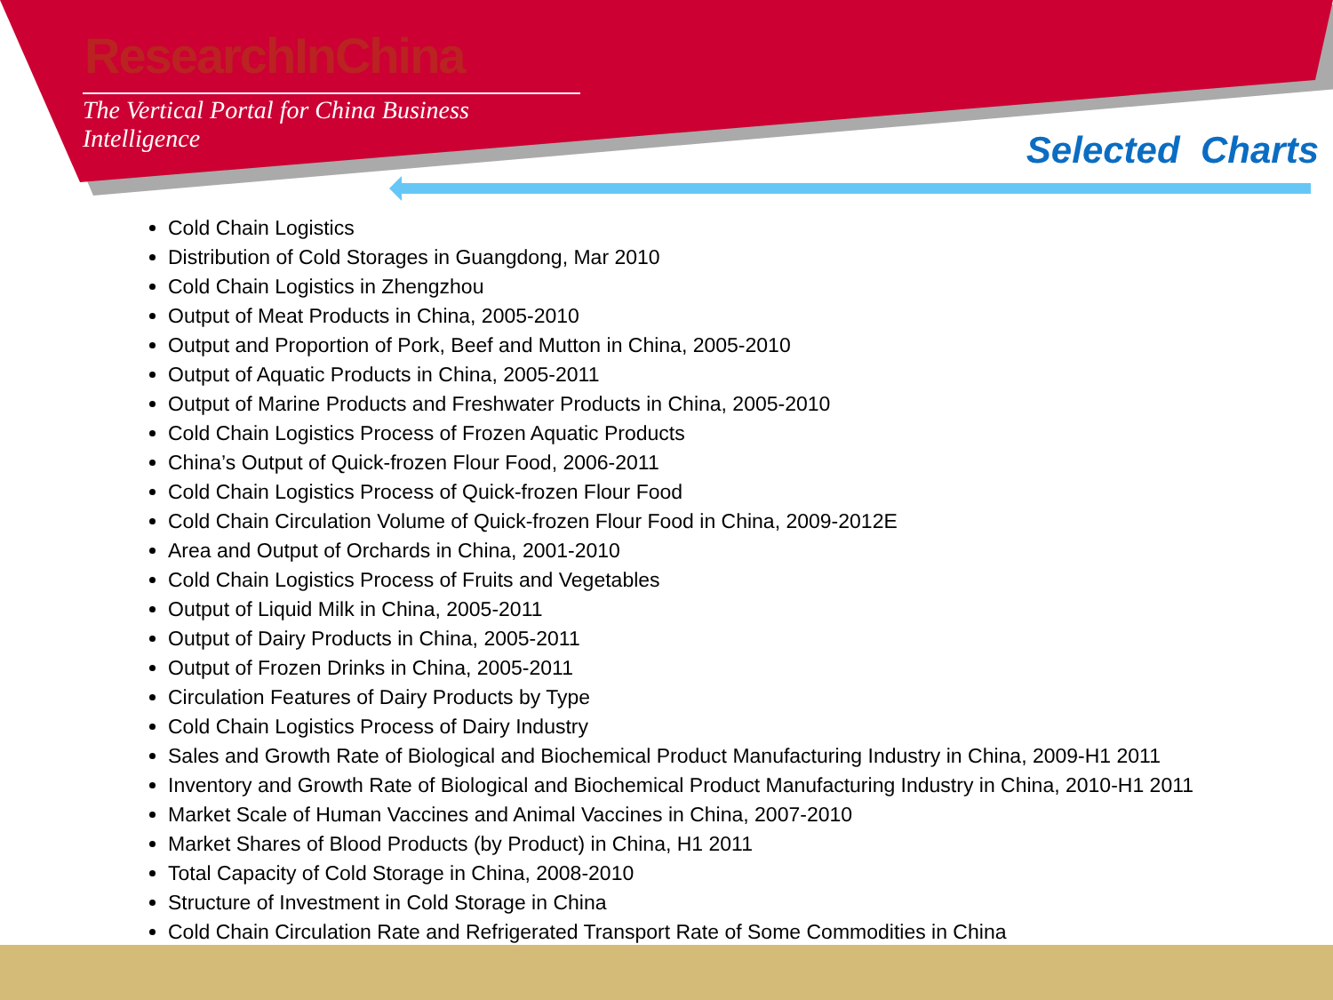ResearchInChina
The Vertical Portal for China Business Intelligence
Selected Charts
Cold Chain Logistics
Distribution of Cold Storages in Guangdong, Mar 2010
Cold Chain Logistics in Zhengzhou
Output of Meat Products in China, 2005-2010
Output and Proportion of Pork, Beef and Mutton in China, 2005-2010
Output of Aquatic Products in China, 2005-2011
Output of Marine Products and Freshwater Products in China, 2005-2010
Cold Chain Logistics Process of Frozen Aquatic Products
China’s Output of Quick-frozen Flour Food, 2006-2011
Cold Chain Logistics Process of Quick-frozen Flour Food
Cold Chain Circulation Volume of Quick-frozen Flour Food in China, 2009-2012E
Area and Output of Orchards in China, 2001-2010
Cold Chain Logistics Process of Fruits and Vegetables
Output of Liquid Milk in China, 2005-2011
Output of Dairy Products in China, 2005-2011
Output of Frozen Drinks in China, 2005-2011
Circulation Features of Dairy Products by Type
Cold Chain Logistics Process of Dairy Industry
Sales and Growth Rate of Biological and Biochemical Product Manufacturing Industry in China, 2009-H1 2011
Inventory and Growth Rate of Biological and Biochemical Product Manufacturing Industry in China, 2010-H1 2011
Market Scale of Human Vaccines and Animal Vaccines in China, 2007-2010
Market Shares of Blood Products (by Product) in China, H1 2011
Total Capacity of Cold Storage in China, 2008-2010
Structure of Investment in Cold Storage in China
Cold Chain Circulation Rate and Refrigerated Transport Rate of Some Commodities in China